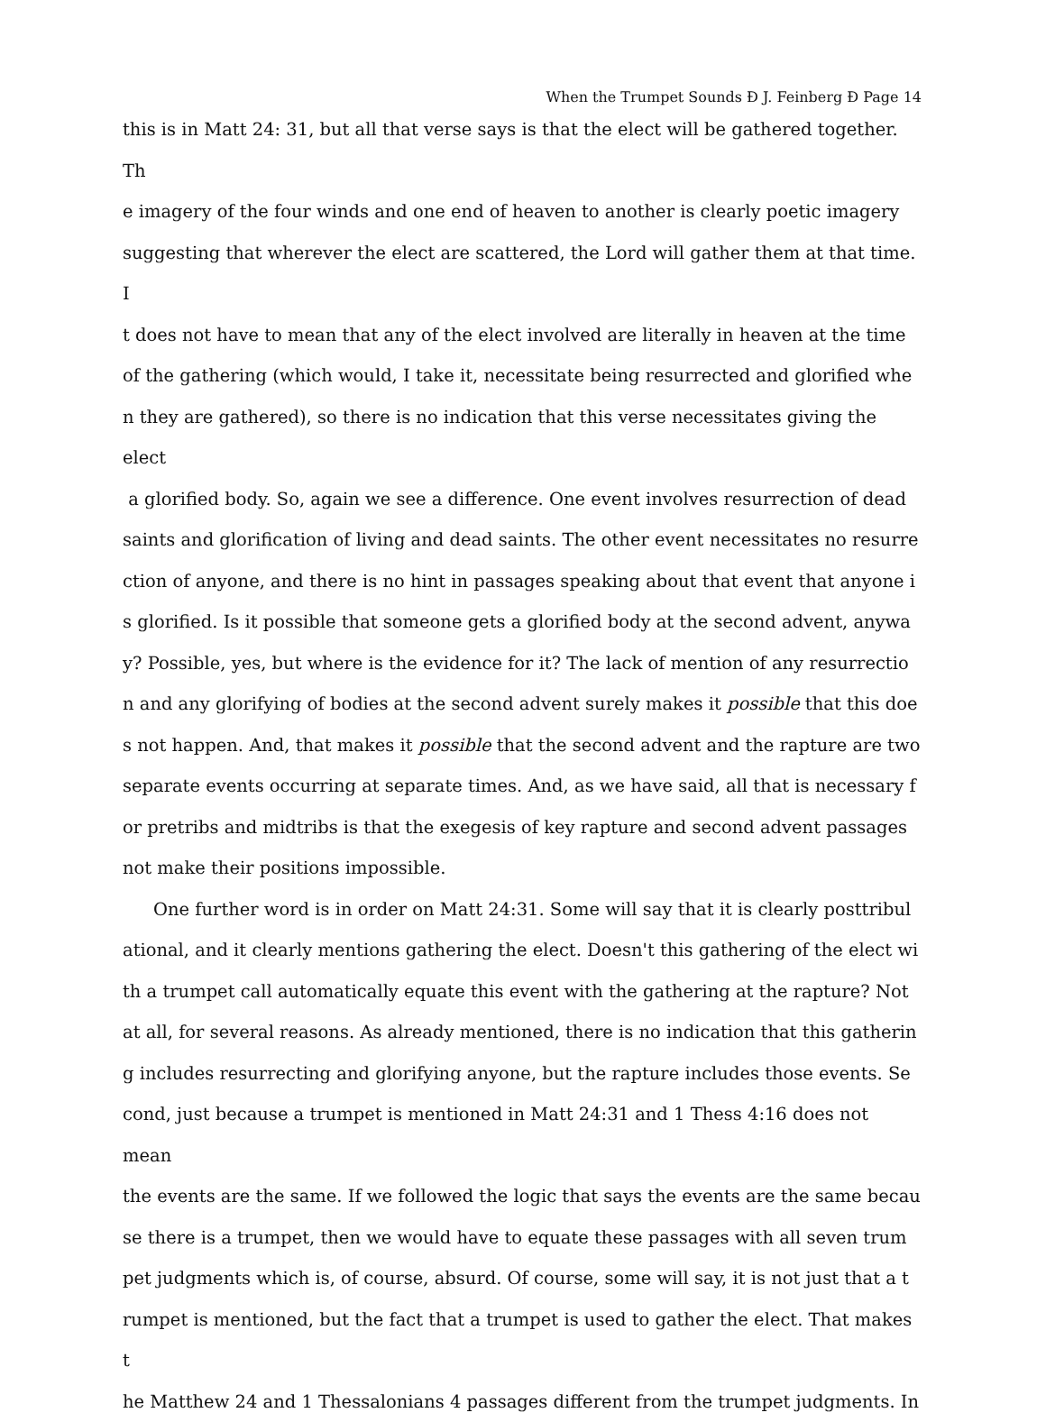When the Trumpet Sounds Ð J. Feinberg Ð Page 14
this is in Matt 24: 31, but all that verse says is that the elect will be gathered together. Th
e imagery of the four winds and one end of heaven to another is clearly poetic imagery
suggesting that wherever the elect are scattered, the Lord will gather them at that time. I
t does not have to mean that any of the elect involved are literally in heaven at the time
of the gathering (which would, I take it, necessitate being resurrected and glorified whe
n they are gathered), so there is no indication that this verse necessitates giving the elect
a glorified body. So, again we see a difference. One event involves resurrection of dead
saints and glorification of living and dead saints. The other event necessitates no resurre
ction of anyone, and there is no hint in passages speaking about that event that anyone i
s glorified. Is it possible that someone gets a glorified body at the second advent, anywa
y? Possible, yes, but where is the evidence for it? The lack of mention of any resurrectio
n and any glorifying of bodies at the second advent surely makes it possible that this doe
s not happen. And, that makes it possible that the second advent and the rapture are two
separate events occurring at separate times. And, as we have said, all that is necessary f
or pretribs and midtribs is that the exegesis of key rapture and second advent passages
not make their positions impossible.
One further word is in order on Matt 24:31. Some will say that it is clearly posttribul
ational, and it clearly mentions gathering the elect. Doesn't this gathering of the elect wi
th a trumpet call automatically equate this event with the gathering at the rapture? Not
at all, for several reasons. As already mentioned, there is no indication that this gatherin
g includes resurrecting and glorifying anyone, but the rapture includes those events. Se
cond, just because a trumpet is mentioned in Matt 24:31 and 1 Thess 4:16 does not mean
the events are the same. If we followed the logic that says the events are the same becau
se there is a trumpet, then we would have to equate these passages with all seven trum
pet judgments which is, of course, absurd. Of course, some will say, it is not just that a t
rumpet is mentioned, but the fact that a trumpet is used to gather the elect. That makes t
he Matthew 24 and 1 Thessalonians 4 passages different from the trumpet judgments. In